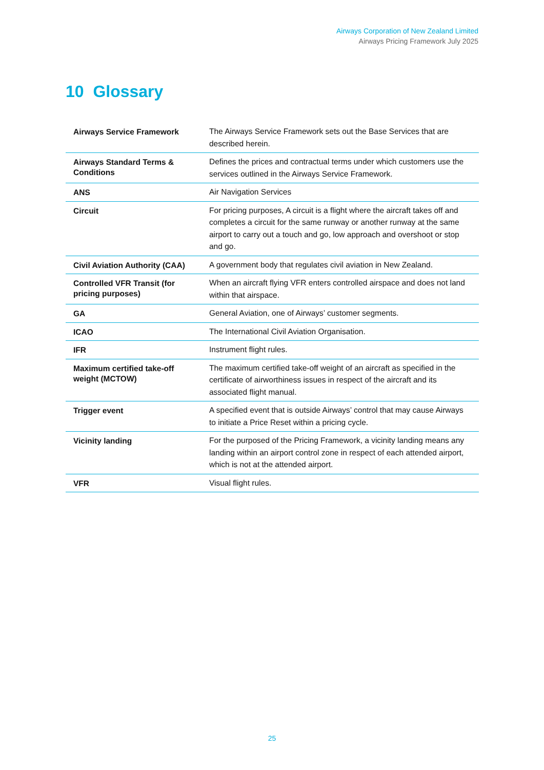Airways Corporation of New Zealand Limited
Airways Pricing Framework July 2025
10 Glossary
| Airways Service Framework | The Airways Service Framework sets out the Base Services that are described herein. |
| Airways Standard Terms & Conditions | Defines the prices and contractual terms under which customers use the services outlined in the Airways Service Framework. |
| ANS | Air Navigation Services |
| Circuit | For pricing purposes, A circuit is a flight where the aircraft takes off and completes a circuit for the same runway or another runway at the same airport to carry out a touch and go, low approach and overshoot or stop and go. |
| Civil Aviation Authority (CAA) | A government body that regulates civil aviation in New Zealand. |
| Controlled VFR Transit (for pricing purposes) | When an aircraft flying VFR enters controlled airspace and does not land within that airspace. |
| GA | General Aviation, one of Airways’ customer segments. |
| ICAO | The International Civil Aviation Organisation. |
| IFR | Instrument flight rules. |
| Maximum certified take-off weight (MCTOW) | The maximum certified take-off weight of an aircraft as specified in the certificate of airworthiness issues in respect of the aircraft and its associated flight manual. |
| Trigger event | A specified event that is outside Airways’ control that may cause Airways to initiate a Price Reset within a pricing cycle. |
| Vicinity landing | For the purposed of the Pricing Framework, a vicinity landing means any landing within an airport control zone in respect of each attended airport, which is not at the attended airport. |
| VFR | Visual flight rules. |
25